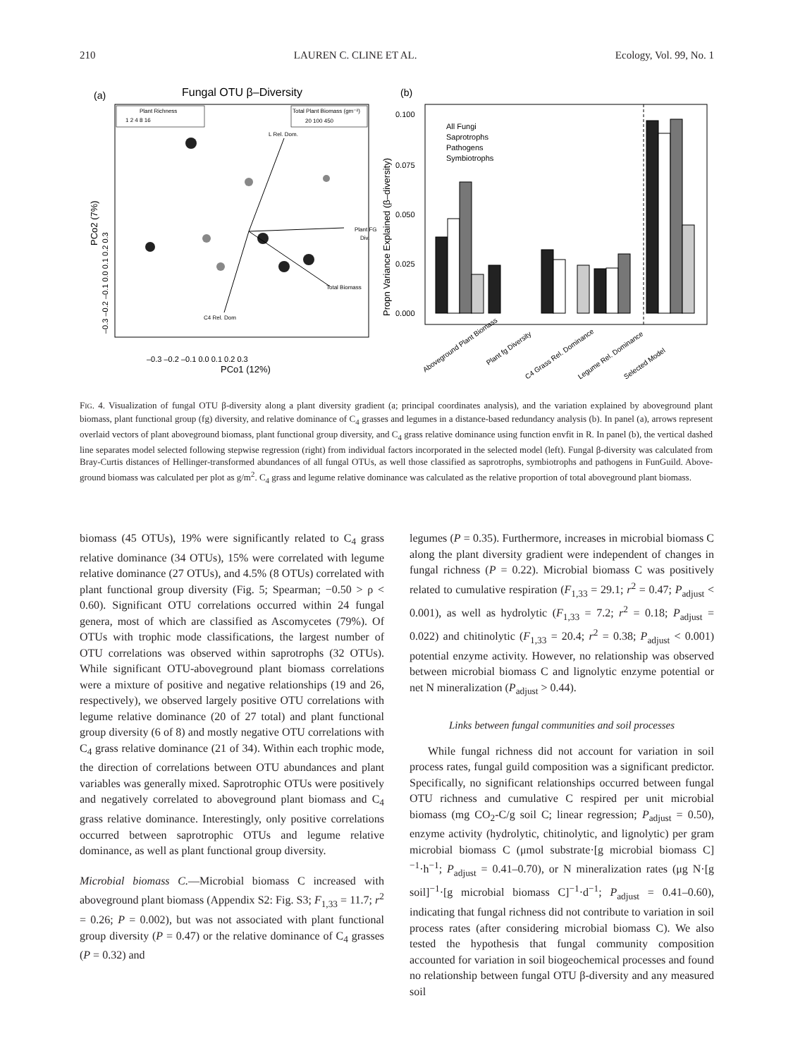210 LAUREN C. CLINE ET AL. Ecology, Vol. 99, No. 1
(a)
Fungal OTU β–Diversity
Plant Richness
1 2 4 8 16
Total Plant Biomass (gm⁻²)
20 100 450
L Rel. Dom.
Plant FG
Div.
Total Biomass
C4 Rel. Dom
–0.3 –0.2 –0.1 0.0 0.1 0.2 0.3
PCo1 (12%)
PCo2 (7%)
–0.3 –0.2 –0.1 0.0 0.1 0.2 0.3
(b)
0.100
0.075
0.050
0.025
0.000
Propn Variance Explained (β–diversity)
All Fungi
Saprotrophs
Pathogens
Symbiotrophs
Aboveground Plant Biomass
Plant fg Diversity
C4 Grass Rel. Dominance
Legume Rel. Dominance
Selected Model
FIG. 4. Visualization of fungal OTU β-diversity along a plant diversity gradient (a; principal coordinates analysis), and the variation explained by aboveground plant biomass, plant functional group (fg) diversity, and relative dominance of C<sub>4</sub> grasses and legumes in a distance-based redundancy analysis (b). In panel (a), arrows represent overlaid vectors of plant aboveground biomass, plant functional group diversity, and C<sub>4</sub> grass relative dominance using function envfit in R. In panel (b), the vertical dashed line separates model selected following stepwise regression (right) from individual factors incorporated in the selected model (left). Fungal β-diversity was calculated from Bray-Curtis distances of Hellinger-transformed abundances of all fungal OTUs, as well those classified as saprotrophs, symbiotrophs and pathogens in FunGuild. Above-ground biomass was calculated per plot as g/m<sup>2</sup>. C<sub>4</sub> grass and legume relative dominance was calculated as the relative proportion of total aboveground plant biomass.
biomass (45 OTUs), 19% were significantly related to C<sub>4</sub> grass relative dominance (34 OTUs), 15% were correlated with legume relative dominance (27 OTUs), and 4.5% (8 OTUs) correlated with plant functional group diversity (Fig. 5; Spearman; −0.50 > ρ < 0.60). Significant OTU correlations occurred within 24 fungal genera, most of which are classified as Ascomycetes (79%). Of OTUs with trophic mode classifications, the largest number of OTU correlations was observed within saprotrophs (32 OTUs). While significant OTU-aboveground plant biomass correlations were a mixture of positive and negative relationships (19 and 26, respectively), we observed largely positive OTU correlations with legume relative dominance (20 of 27 total) and plant functional group diversity (6 of 8) and mostly negative OTU correlations with C<sub>4</sub> grass relative dominance (21 of 34). Within each trophic mode, the direction of correlations between OTU abundances and plant variables was generally mixed. Saprotrophic OTUs were positively and negatively correlated to aboveground plant biomass and C<sub>4</sub> grass relative dominance. Interestingly, only positive correlations occurred between saprotrophic OTUs and legume relative dominance, as well as plant functional group diversity.
Microbial biomass C.—Microbial biomass C increased with aboveground plant biomass (Appendix S2: Fig. S3; F<sub>1,33</sub> = 11.7; r<sup>2</sup> = 0.26; P = 0.002), but was not associated with plant functional group diversity (P = 0.47) or the relative dominance of C<sub>4</sub> grasses (P = 0.32) and
legumes (P = 0.35). Furthermore, increases in microbial biomass C along the plant diversity gradient were independent of changes in fungal richness (P = 0.22). Microbial biomass C was positively related to cumulative respiration (F<sub>1,33</sub> = 29.1; r<sup>2</sup> = 0.47; P<sub>adjust</sub> < 0.001), as well as hydrolytic (F<sub>1,33</sub> = 7.2; r<sup>2</sup> = 0.18; P<sub>adjust</sub> = 0.022) and chitinolytic (F<sub>1,33</sub> = 20.4; r<sup>2</sup> = 0.38; P<sub>adjust</sub> < 0.001) potential enzyme activity. However, no relationship was observed between microbial biomass C and lignolytic enzyme potential or net N mineralization (P<sub>adjust</sub> > 0.44).
Links between fungal communities and soil processes
While fungal richness did not account for variation in soil process rates, fungal guild composition was a significant predictor. Specifically, no significant relationships occurred between fungal OTU richness and cumulative C respired per unit microbial biomass (mg CO<sub>2</sub>-C/g soil C; linear regression; P<sub>adjust</sub> = 0.50), enzyme activity (hydrolytic, chitinolytic, and lignolytic) per gram microbial biomass C (μmol substrate·[g microbial biomass C]<sup>−1</sup>·h<sup>−1</sup>; P<sub>adjust</sub> = 0.41–0.70), or N mineralization rates (μg N·[g soil]<sup>−1</sup>·[g microbial biomass C]<sup>−1</sup>·d<sup>−1</sup>; P<sub>adjust</sub> = 0.41–0.60), indicating that fungal richness did not contribute to variation in soil process rates (after considering microbial biomass C). We also tested the hypothesis that fungal community composition accounted for variation in soil biogeochemical processes and found no relationship between fungal OTU β-diversity and any measured soil